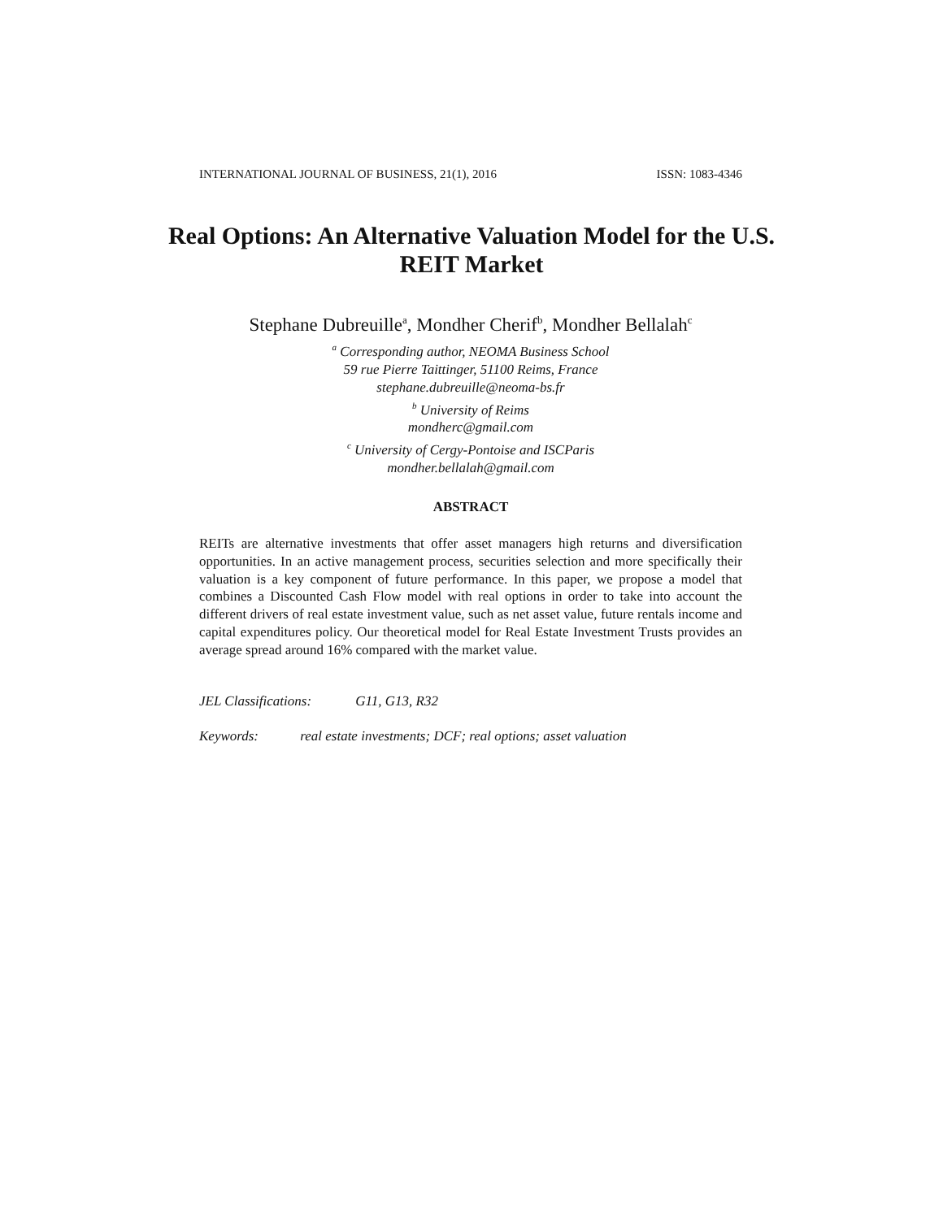INTERNATIONAL JOURNAL OF BUSINESS, 21(1), 2016 ISSN: 1083-4346
Real Options: An Alternative Valuation Model for the U.S. REIT Market
Stephane Dubreuille<sup>a</sup>, Mondher Cherif<sup>b</sup>, Mondher Bellalah<sup>c</sup>
<sup>a</sup> Corresponding author, NEOMA Business School
59 rue Pierre Taittinger, 51100 Reims, France
stephane.dubreuille@neoma-bs.fr
<sup>b</sup> University of Reims
mondherc@gmail.com
<sup>c</sup> University of Cergy-Pontoise and ISCParis
mondher.bellalah@gmail.com
ABSTRACT
REITs are alternative investments that offer asset managers high returns and diversification opportunities. In an active management process, securities selection and more specifically their valuation is a key component of future performance. In this paper, we propose a model that combines a Discounted Cash Flow model with real options in order to take into account the different drivers of real estate investment value, such as net asset value, future rentals income and capital expenditures policy. Our theoretical model for Real Estate Investment Trusts provides an average spread around 16% compared with the market value.
JEL Classifications: G11, G13, R32
Keywords: real estate investments; DCF; real options; asset valuation